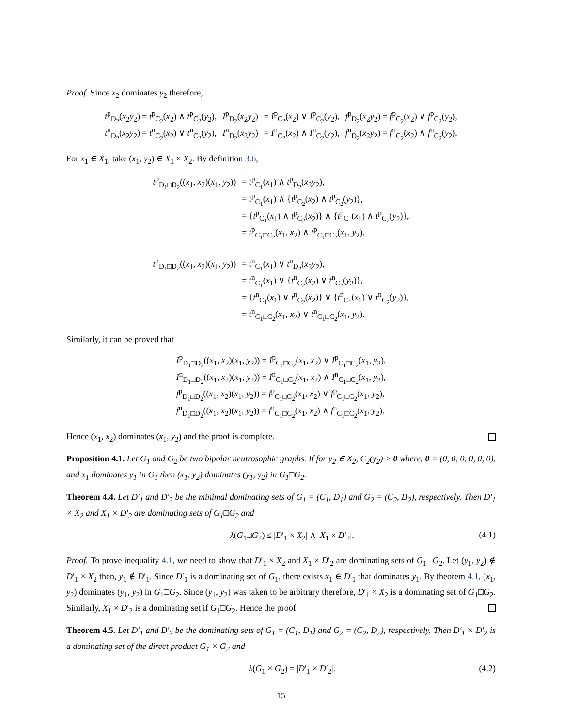Proof. Since x<sub>2</sub> dominates y<sub>2</sub> therefore,
| t<sup>p</sup><sub>D<sub>2</sub></sub>( x<sub>2</sub> y<sub>2</sub>) = t<sup>p</sup><sub>C<sub>2</sub></sub>( x<sub>2</sub>) ∧ t<sup>p</sup><sub>C<sub>2</sub></sub>( y<sub>2</sub>), | I<sup>p</sup><sub>D<sub>2</sub></sub>( x<sub>2</sub> y<sub>2</sub>) | = I<sup>p</sup><sub>C<sub>2</sub></sub>( x<sub>2</sub>) ∨ I<sup>p</sup><sub>C<sub>2</sub></sub>( y<sub>2</sub>), | f<sup>p</sup><sub>D<sub>2</sub></sub>( x<sub>2</sub> y<sub>2</sub>) = f<sup>p</sup><sub>C<sub>2</sub></sub>( x<sub>2</sub>) ∨ f<sup>p</sup><sub>C<sub>2</sub></sub>( y<sub>2</sub>), |
| t<sup>n</sup><sub>D<sub>2</sub></sub>( x<sub>2</sub> y<sub>2</sub>) = t<sup>n</sup><sub>C<sub>2</sub></sub>( x<sub>2</sub>) ∨ t<sup>n</sup><sub>C<sub>2</sub></sub>( y<sub>2</sub>), | I<sup>n</sup><sub>D<sub>2</sub></sub>( x<sub>2</sub> y<sub>2</sub>) | = I<sup>n</sup><sub>C<sub>2</sub></sub>( x<sub>2</sub>) ∧ I<sup>n</sup><sub>C<sub>2</sub></sub>( y<sub>2</sub>), | f<sup>n</sup><sub>D<sub>2</sub></sub>( x<sub>2</sub> y<sub>2</sub>) = f<sup>n</sup><sub>C<sub>2</sub></sub>( x<sub>2</sub>) ∧ f<sup>n</sup><sub>C<sub>2</sub></sub>( y<sub>2</sub>). |
For x<sub>1</sub> ∈ X<sub>1</sub>, take (x<sub>1</sub>, y<sub>2</sub>) ∈ X<sub>1</sub> × X<sub>2</sub>. By definition 3.6,
| t<sup>p</sup><sub>D<sub>1</sub>□D<sub>2</sub></sub>(( x<sub>1</sub>, x<sub>2</sub>)( x<sub>1</sub>, y<sub>2</sub>)) | = t<sup>p</sup><sub>C<sub>1</sub></sub>( x<sub>1</sub>) ∧ t<sup>p</sup><sub>D<sub>2</sub></sub>( x<sub>2</sub> y<sub>2</sub>), |
| | = t<sup>p</sup><sub>C<sub>1</sub></sub>( x<sub>1</sub>) ∧ { t<sup>p</sup><sub>C<sub>2</sub></sub>( x<sub>2</sub>) ∧ t<sup>p</sup><sub>C<sub>2</sub></sub>( y<sub>2</sub>)}, |
| | = { t<sup>p</sup><sub>C<sub>1</sub></sub>( x<sub>1</sub>) ∧ t<sup>p</sup><sub>C<sub>2</sub></sub>( x<sub>2</sub>)} ∧ { t<sup>p</sup><sub>C<sub>1</sub></sub>( x<sub>1</sub>) ∧ t<sup>p</sup><sub>C<sub>2</sub></sub>( y<sub>2</sub>)}, |
| | = t<sup>p</sup><sub>C<sub>1</sub>□C<sub>2</sub></sub>( x<sub>1</sub>, x<sub>2</sub>) ∧ t<sup>p</sup><sub>C<sub>1</sub>□C<sub>2</sub></sub>( x<sub>1</sub>, y<sub>2</sub>). |
| t<sup>n</sup><sub>D<sub>1</sub>□D<sub>2</sub></sub>(( x<sub>1</sub>, x<sub>2</sub>)( x<sub>1</sub>, y<sub>2</sub>)) | = t<sup>n</sup><sub>C<sub>1</sub></sub>( x<sub>1</sub>) ∨ t<sup>n</sup><sub>D<sub>2</sub></sub>( x<sub>2</sub> y<sub>2</sub>), |
| | = t<sup>n</sup><sub>C<sub>1</sub></sub>( x<sub>1</sub>) ∨ { t<sup>n</sup><sub>C<sub>2</sub></sub>( x<sub>2</sub>) ∨ t<sup>n</sup><sub>C<sub>2</sub></sub>( y<sub>2</sub>)}, |
| | = { t<sup>n</sup><sub>C<sub>1</sub></sub>( x<sub>1</sub>) ∨ t<sup>n</sup><sub>C<sub>2</sub></sub>( x<sub>2</sub>)} ∨ { t<sup>n</sup><sub>C<sub>1</sub></sub>( x<sub>1</sub>) ∨ t<sup>n</sup><sub>C<sub>2</sub></sub>( y<sub>2</sub>)}, |
| | = t<sup>n</sup><sub>C<sub>1</sub>□C<sub>2</sub></sub>( x<sub>1</sub>, x<sub>2</sub>) ∨ t<sup>n</sup><sub>C<sub>1</sub>□C<sub>2</sub></sub>( x<sub>1</sub>, y<sub>2</sub>). |
Similarly, it can be proved that
| I<sup>p</sup><sub>D<sub>1</sub>□D<sub>2</sub></sub>(( x<sub>1</sub>, x<sub>2</sub>)( x<sub>1</sub>, y<sub>2</sub>)) = I<sup>p</sup><sub>C<sub>1</sub>□C<sub>2</sub></sub>( x<sub>1</sub>, x<sub>2</sub>) ∨ I<sup>p</sup><sub>C<sub>1</sub>□C<sub>2</sub></sub>( x<sub>1</sub>, y<sub>2</sub>), |
| I<sup>n</sup><sub>D<sub>1</sub>□D<sub>2</sub></sub>(( x<sub>1</sub>, x<sub>2</sub>)( x<sub>1</sub>, y<sub>2</sub>)) = I<sup>n</sup><sub>C<sub>1</sub>□C<sub>2</sub></sub>( x<sub>1</sub>, x<sub>2</sub>) ∧ I<sup>n</sup><sub>C<sub>1</sub>□C<sub>2</sub></sub>( x<sub>1</sub>, y<sub>2</sub>), |
| f<sup>p</sup><sub>D<sub>1</sub>□D<sub>2</sub></sub>(( x<sub>1</sub>, x<sub>2</sub>)( x<sub>1</sub>, y<sub>2</sub>)) = f<sup>p</sup><sub>C<sub>1</sub>□C<sub>2</sub></sub>( x<sub>1</sub>, x<sub>2</sub>) ∨ f<sup>p</sup><sub>C<sub>1</sub>□C<sub>2</sub></sub>( x<sub>1</sub>, y<sub>2</sub>), |
| f<sup>n</sup><sub>D<sub>1</sub>□D<sub>2</sub></sub>(( x<sub>1</sub>, x<sub>2</sub>)( x<sub>1</sub>, y<sub>2</sub>)) = f<sup>n</sup><sub>C<sub>1</sub>□C<sub>2</sub></sub>( x<sub>1</sub>, x<sub>2</sub>) ∧ f<sup>n</sup><sub>C<sub>1</sub>□C<sub>2</sub></sub>( x<sub>1</sub>, y<sub>2</sub>). |
Hence (x<sub>1</sub>, x<sub>2</sub>) dominates (x<sub>1</sub>, y<sub>2</sub>) and the proof is complete.
Proposition 4.1. Let G<sub>1</sub> and G<sub>2</sub> be two bipolar neutrosophic graphs. If for y<sub>2</sub> ∈ X<sub>2</sub>, C<sub>2</sub>(y<sub>2</sub>) > 0 where, 0 = (0, 0, 0, 0, 0, 0), and x<sub>1</sub> dominates y<sub>1</sub> in G<sub>1</sub> then (x<sub>1</sub>, y<sub>2</sub>) dominates (y<sub>1</sub>, y<sub>2</sub>) in G<sub>1</sub>□G<sub>2</sub>.
Theorem 4.4. Let D′<sub>1</sub> and D′<sub>2</sub> be the minimal dominating sets of G<sub>1</sub> = (C<sub>1</sub>, D<sub>1</sub>) and G<sub>2</sub> = (C<sub>2</sub>, D<sub>2</sub>), respectively. Then D′<sub>1</sub> × X<sub>2</sub> and X<sub>1</sub> × D′<sub>2</sub> are dominating sets of G<sub>1</sub>□G<sub>2</sub> and
λ(G<sub>1</sub>□G<sub>2</sub>) ≤ |D′<sub>1</sub> × X<sub>2</sub>| ∧ |X<sub>1</sub> × D′<sub>2</sub>|. (4.1)
Proof. To prove inequality 4.1, we need to show that D′<sub>1</sub> × X<sub>2</sub> and X<sub>1</sub> × D′<sub>2</sub> are dominating sets of G<sub>1</sub>□G<sub>2</sub>. Let (y<sub>1</sub>, y<sub>2</sub>) ∉ D′<sub>1</sub> × X<sub>2</sub> then, y<sub>1</sub> ∉ D′<sub>1</sub>. Since D′<sub>1</sub> is a dominating set of G<sub>1</sub>, there exists x<sub>1</sub> ∈ D′<sub>1</sub> that dominates y<sub>1</sub>. By theorem 4.1, (x<sub>1</sub>, y<sub>2</sub>) dominates (y<sub>1</sub>, y<sub>2</sub>) in G<sub>1</sub>□G<sub>2</sub>. Since (y<sub>1</sub>, y<sub>2</sub>) was taken to be arbitrary therefore, D′<sub>1</sub> × X<sub>2</sub> is a dominating set of G<sub>1</sub>□G<sub>2</sub>. Similarly, X<sub>1</sub> × D′<sub>2</sub> is a dominating set if G<sub>1</sub>□G<sub>2</sub>. Hence the proof.
Theorem 4.5. Let D′<sub>1</sub> and D′<sub>2</sub> be the dominating sets of G<sub>1</sub> = (C<sub>1</sub>, D<sub>1</sub>) and G<sub>2</sub> = (C<sub>2</sub>, D<sub>2</sub>), respectively. Then D′<sub>1</sub> × D′<sub>2</sub> is a dominating set of the direct product G<sub>1</sub> × G<sub>2</sub> and
λ(G<sub>1</sub> × G<sub>2</sub>) = |D′<sub>1</sub> × D′<sub>2</sub>|. (4.2)
15